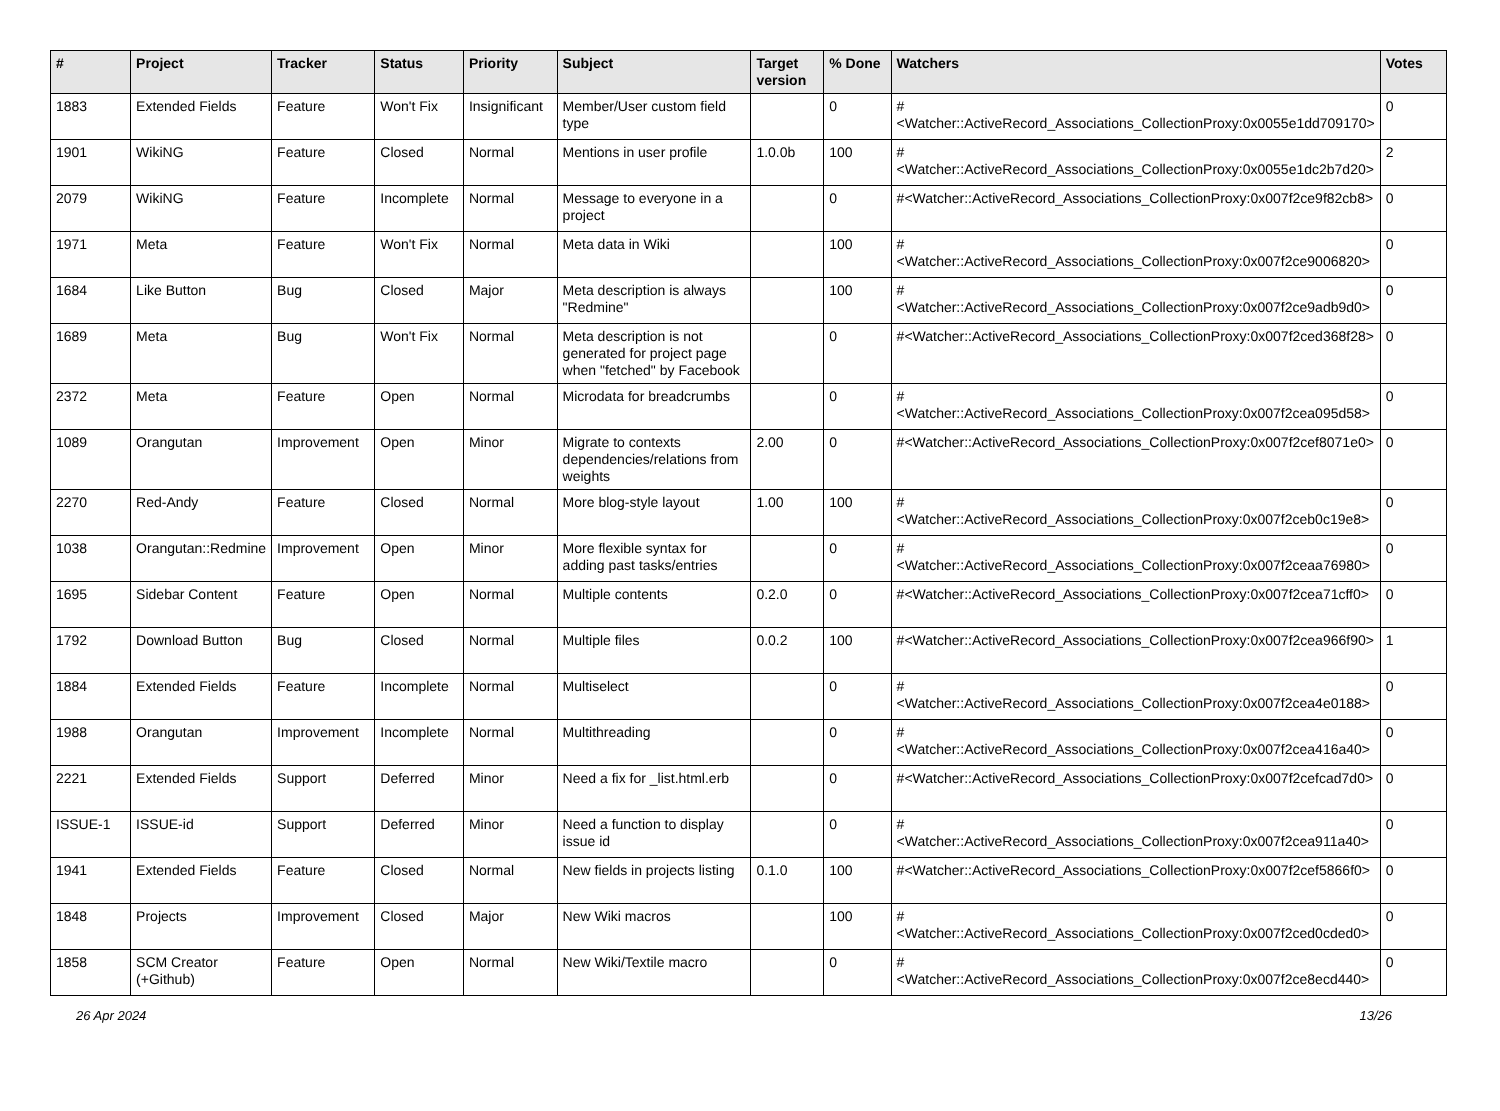| # | Project | Tracker | Status | Priority | Subject | Target version | % Done | Watchers | Votes |
| --- | --- | --- | --- | --- | --- | --- | --- | --- | --- |
| 1883 | Extended Fields | Feature | Won't Fix | Insignificant | Member/User custom field type | | 0 | #<Watcher::ActiveRecord_Associations_CollectionProxy:0x0055e1dd709170> | 0 |
| 1901 | WikiNG | Feature | Closed | Normal | Mentions in user profile | 1.0.0b | 100 | #<Watcher::ActiveRecord_Associations_CollectionProxy:0x0055e1dc2b7d20> | 2 |
| 2079 | WikiNG | Feature | Incomplete | Normal | Message to everyone in a project | | 0 | #<Watcher::ActiveRecord_Associations_CollectionProxy:0x007f2ce9f82cb8> | 0 |
| 1971 | Meta | Feature | Won't Fix | Normal | Meta data in Wiki | | 100 | #<Watcher::ActiveRecord_Associations_CollectionProxy:0x007f2ce9006820> | 0 |
| 1684 | Like Button | Bug | Closed | Major | Meta description is always "Redmine" | | 100 | #<Watcher::ActiveRecord_Associations_CollectionProxy:0x007f2ce9adb9d0> | 0 |
| 1689 | Meta | Bug | Won't Fix | Normal | Meta description is not generated for project page when "fetched" by Facebook | | 0 | #<Watcher::ActiveRecord_Associations_CollectionProxy:0x007f2ced368f28> | 0 |
| 2372 | Meta | Feature | Open | Normal | Microdata for breadcrumbs | | 0 | #<Watcher::ActiveRecord_Associations_CollectionProxy:0x007f2cea095d58> | 0 |
| 1089 | Orangutan | Improvement | Open | Minor | Migrate to contexts dependencies/relations from weights | 2.00 | 0 | #<Watcher::ActiveRecord_Associations_CollectionProxy:0x007f2cef8071e0> | 0 |
| 2270 | Red-Andy | Feature | Closed | Normal | More blog-style layout | 1.00 | 100 | #<Watcher::ActiveRecord_Associations_CollectionProxy:0x007f2ceb0c19e8> | 0 |
| 1038 | Orangutan::Redmine | Improvement | Open | Minor | More flexible syntax for adding past tasks/entries | | 0 | #<Watcher::ActiveRecord_Associations_CollectionProxy:0x007f2ceaa76980> | 0 |
| 1695 | Sidebar Content | Feature | Open | Normal | Multiple contents | 0.2.0 | 0 | #<Watcher::ActiveRecord_Associations_CollectionProxy:0x007f2cea71cff0> | 0 |
| 1792 | Download Button | Bug | Closed | Normal | Multiple files | 0.0.2 | 100 | #<Watcher::ActiveRecord_Associations_CollectionProxy:0x007f2cea966f90> | 1 |
| 1884 | Extended Fields | Feature | Incomplete | Normal | Multiselect | | 0 | #<Watcher::ActiveRecord_Associations_CollectionProxy:0x007f2cea4e0188> | 0 |
| 1988 | Orangutan | Improvement | Incomplete | Normal | Multithreading | | 0 | #<Watcher::ActiveRecord_Associations_CollectionProxy:0x007f2cea416a40> | 0 |
| 2221 | Extended Fields | Support | Deferred | Minor | Need a fix for _list.html.erb | | 0 | #<Watcher::ActiveRecord_Associations_CollectionProxy:0x007f2cefcad7d0> | 0 |
| ISSUE-1 | ISSUE-id | Support | Deferred | Minor | Need a function to display issue id | | 0 | #<Watcher::ActiveRecord_Associations_CollectionProxy:0x007f2cea911a40> | 0 |
| 1941 | Extended Fields | Feature | Closed | Normal | New fields in projects listing | 0.1.0 | 100 | #<Watcher::ActiveRecord_Associations_CollectionProxy:0x007f2cef5866f0> | 0 |
| 1848 | Projects | Improvement | Closed | Major | New Wiki macros | | 100 | #<Watcher::ActiveRecord_Associations_CollectionProxy:0x007f2ced0cded0> | 0 |
| 1858 | SCM Creator (+Github) | Feature | Open | Normal | New Wiki/Textile macro | | 0 | #<Watcher::ActiveRecord_Associations_CollectionProxy:0x007f2ce8ecd440> | 0 |
26 Apr 2024 13/26